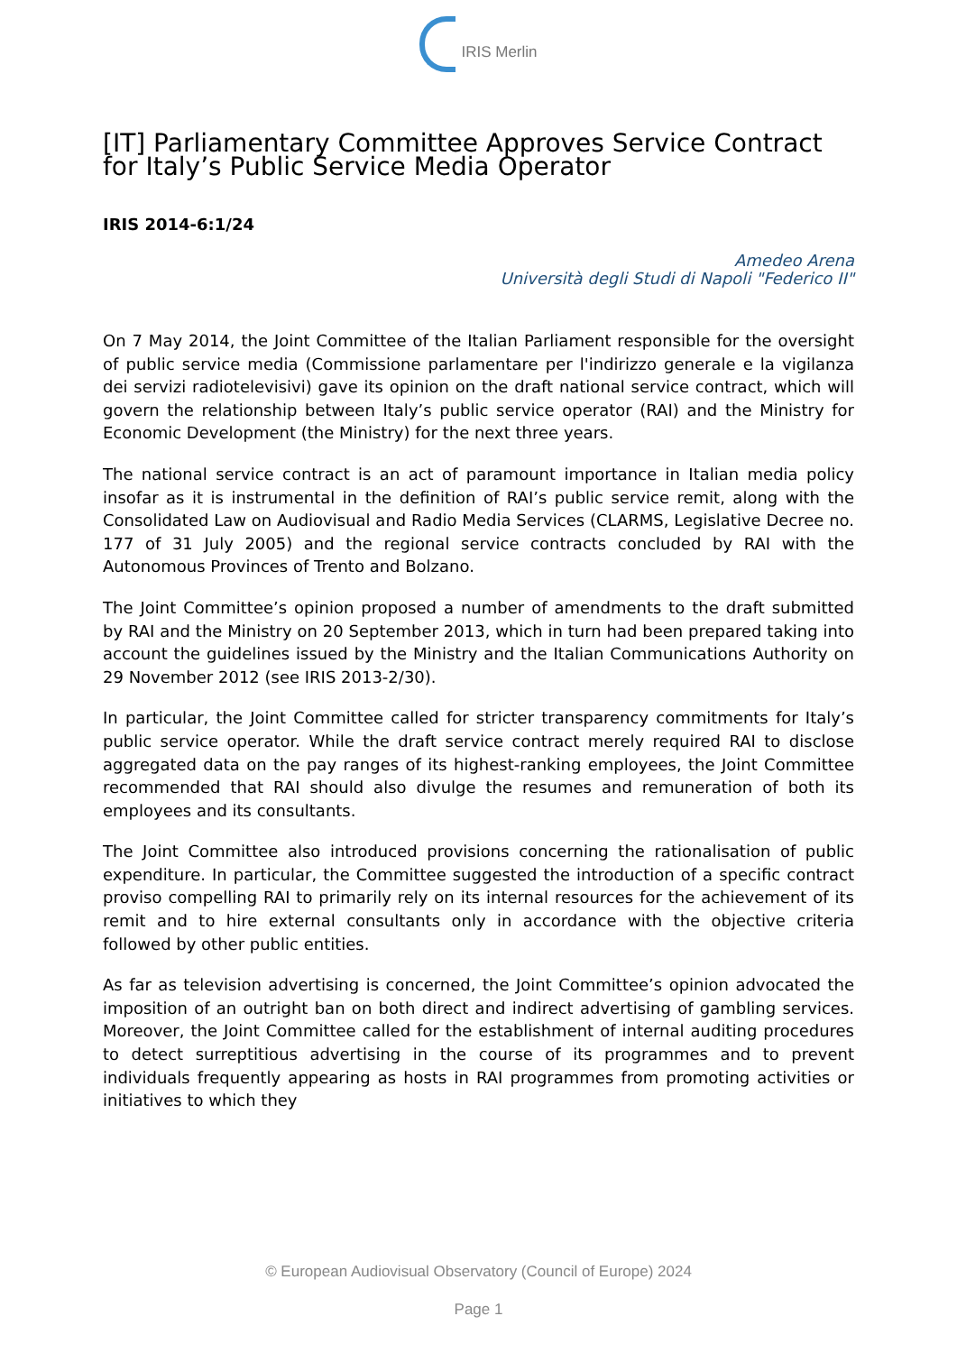IRIS Merlin
[IT] Parliamentary Committee Approves Service Contract for Italy’s Public Service Media Operator
IRIS 2014-6:1/24
Amedeo Arena
Università degli Studi di Napoli "Federico II"
On 7 May 2014, the Joint Committee of the Italian Parliament responsible for the oversight of public service media (Commissione parlamentare per l'indirizzo generale e la vigilanza dei servizi radiotelevisivi) gave its opinion on the draft national service contract, which will govern the relationship between Italy’s public service operator (RAI) and the Ministry for Economic Development (the Ministry) for the next three years.
The national service contract is an act of paramount importance in Italian media policy insofar as it is instrumental in the definition of RAI’s public service remit, along with the Consolidated Law on Audiovisual and Radio Media Services (CLARMS, Legislative Decree no. 177 of 31 July 2005) and the regional service contracts concluded by RAI with the Autonomous Provinces of Trento and Bolzano.
The Joint Committee’s opinion proposed a number of amendments to the draft submitted by RAI and the Ministry on 20 September 2013, which in turn had been prepared taking into account the guidelines issued by the Ministry and the Italian Communications Authority on 29 November 2012 (see IRIS 2013-2/30).
In particular, the Joint Committee called for stricter transparency commitments for Italy’s public service operator. While the draft service contract merely required RAI to disclose aggregated data on the pay ranges of its highest-ranking employees, the Joint Committee recommended that RAI should also divulge the resumes and remuneration of both its employees and its consultants.
The Joint Committee also introduced provisions concerning the rationalisation of public expenditure. In particular, the Committee suggested the introduction of a specific contract proviso compelling RAI to primarily rely on its internal resources for the achievement of its remit and to hire external consultants only in accordance with the objective criteria followed by other public entities.
As far as television advertising is concerned, the Joint Committee’s opinion advocated the imposition of an outright ban on both direct and indirect advertising of gambling services. Moreover, the Joint Committee called for the establishment of internal auditing procedures to detect surreptitious advertising in the course of its programmes and to prevent individuals frequently appearing as hosts in RAI programmes from promoting activities or initiatives to which they
© European Audiovisual Observatory (Council of Europe) 2024
Page 1